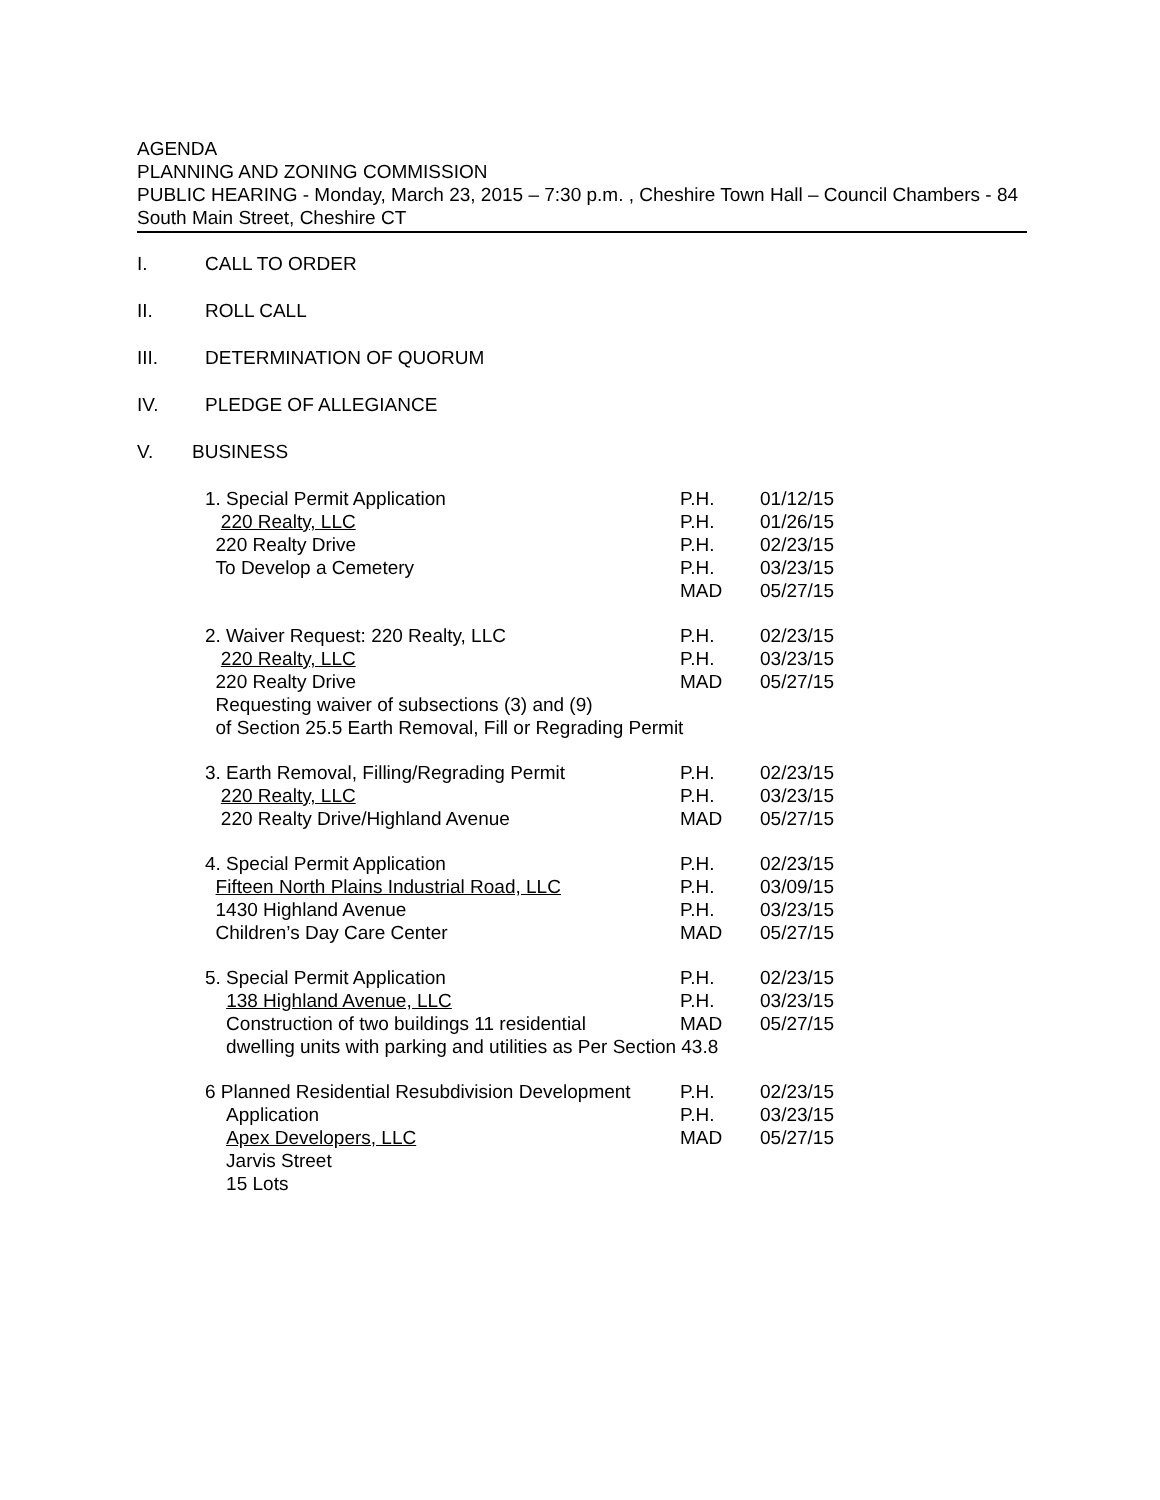AGENDA
PLANNING AND ZONING COMMISSION
PUBLIC HEARING - Monday, March 23, 2015 – 7:30 p.m. , Cheshire Town Hall – Council Chambers - 84 South Main Street, Cheshire CT
I. CALL TO ORDER
II. ROLL CALL
III. DETERMINATION OF QUORUM
IV. PLEDGE OF ALLEGIANCE
V. BUSINESS
1. Special Permit Application
220 Realty, LLC
220 Realty Drive
To Develop a Cemetery
P.H.
P.H.
P.H.
P.H.
MAD
01/12/15
01/26/15
02/23/15
03/23/15
05/27/15
2. Waiver Request: 220 Realty, LLC
220 Realty, LLC
220 Realty Drive
Requesting waiver of subsections (3) and (9)
of Section 25.5 Earth Removal, Fill or Regrading Permit
P.H.
P.H.
MAD
02/23/15
03/23/15
05/27/15
3. Earth Removal, Filling/Regrading Permit
220 Realty, LLC
220 Realty Drive/Highland Avenue
P.H.
P.H.
MAD
02/23/15
03/23/15
05/27/15
4. Special Permit Application
Fifteen North Plains Industrial Road, LLC
1430 Highland Avenue
Children’s Day Care Center
P.H.
P.H.
P.H.
MAD
02/23/15
03/09/15
03/23/15
05/27/15
5. Special Permit Application
138 Highland Avenue, LLC
Construction of two buildings 11 residential
dwelling units with parking and utilities as Per Section 43.8
P.H.
P.H.
MAD
02/23/15
03/23/15
05/27/15
6 Planned Residential Resubdivision Development
Application
Apex Developers, LLC
Jarvis Street
15 Lots
P.H.
P.H.
MAD
02/23/15
03/23/15
05/27/15